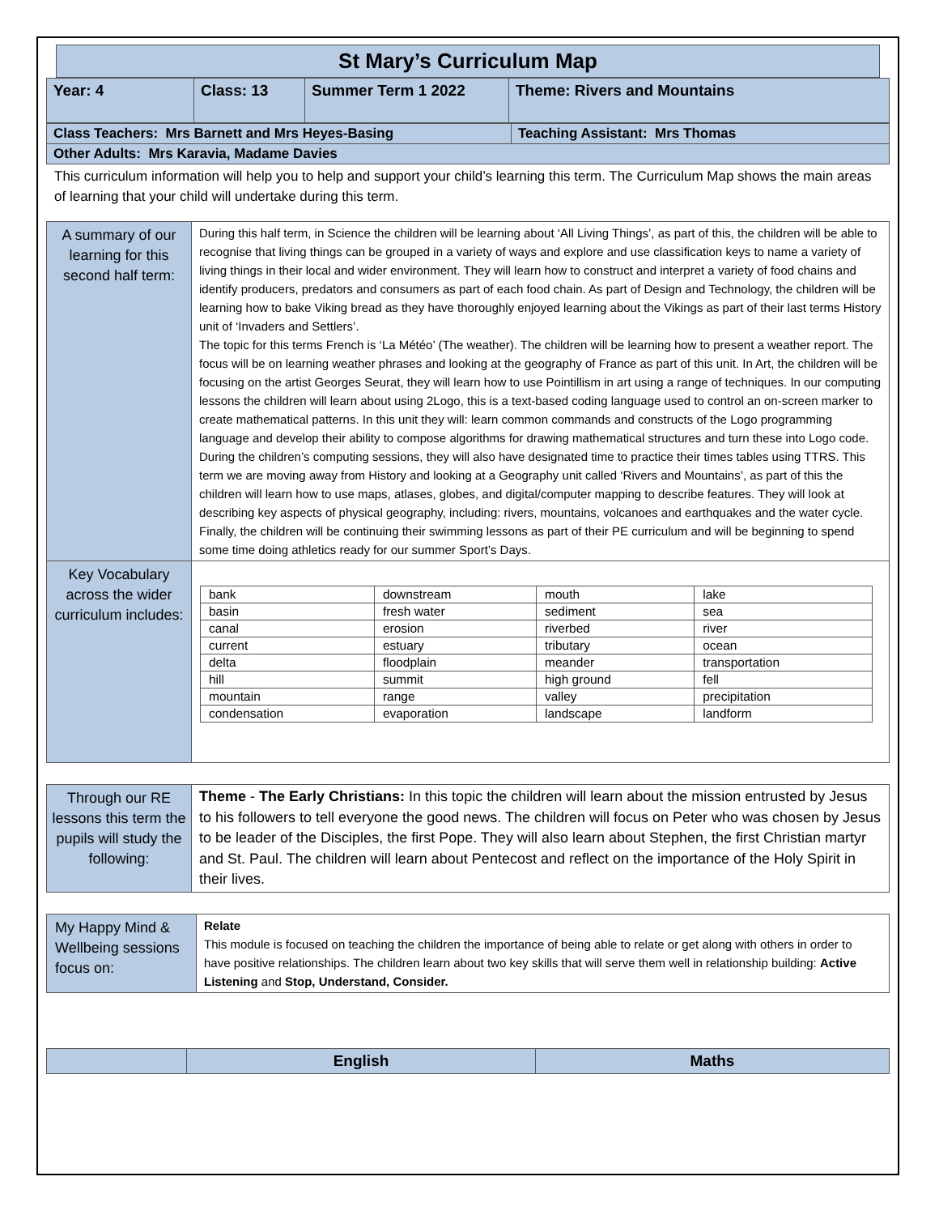St Mary’s Curriculum Map
| Year: 4 | Class: 13 | Summer Term 1 2022 | Theme: Rivers and Mountains |
| Class Teachers: Mrs Barnett and Mrs Heyes-Basing | Teaching Assistant: Mrs Thomas |
| Other Adults: Mrs Karavia, Madame Davies | |
This curriculum information will help you to help and support your child’s learning this term. The Curriculum Map shows the main areas of learning that your child will undertake during this term.
| A summary of our learning for this second half term: | During this half term, in Science the children will be learning about ‘All Living Things’, as part of this, the children will be able to recognise that living things can be grouped in a variety of ways and explore and use classification keys to name a variety of living things in their local and wider environment. They will learn how to construct and interpret a variety of food chains and identify producers, predators and consumers as part of each food chain. As part of Design and Technology, the children will be learning how to bake Viking bread as they have thoroughly enjoyed learning about the Vikings as part of their last terms History unit of ‘Invaders and Settlers’. The topic for this terms French is ‘La Météo’ (The weather). The children will be learning how to present a weather report. The focus will be on learning weather phrases and looking at the geography of France as part of this unit. In Art, the children will be focusing on the artist Georges Seurat, they will learn how to use Pointillism in art using a range of techniques. In our computing lessons the children will learn about using 2Logo, this is a text-based coding language used to control an on-screen marker to create mathematical patterns. In this unit they will: learn common commands and constructs of the Logo programming language and develop their ability to compose algorithms for drawing mathematical structures and turn these into Logo code. During the children’s computing sessions, they will also have designated time to practice their times tables using TTRS. This term we are moving away from History and looking at a Geography unit called ‘Rivers and Mountains’, as part of this the children will learn how to use maps, atlases, globes, and digital/computer mapping to describe features. They will look at describing key aspects of physical geography, including: rivers, mountains, volcanoes and earthquakes and the water cycle. Finally, the children will be continuing their swimming lessons as part of their PE curriculum and will be beginning to spend some time doing athletics ready for our summer Sport’s Days. |
| Key Vocabulary across the wider curriculum includes: | / bank / downstream / mouth / lake / / basin / fresh water / sediment / sea / / canal / erosion / riverbed / river / / current / estuary / tributary / ocean / / delta / floodplain / meander / transportation / / hill / summit / high ground / fell / / mountain / range / valley / precipitation / / condensation / evaporation / landscape / landform / |
| Through our RE lessons this term the pupils will study the following: | Theme - The Early Christians: In this topic the children will learn about the mission entrusted by Jesus to his followers to tell everyone the good news. The children will focus on Peter who was chosen by Jesus to be leader of the Disciples, the first Pope. They will also learn about Stephen, the first Christian martyr and St. Paul. The children will learn about Pentecost and reflect on the importance of the Holy Spirit in their lives. |
| My Happy Mind & Wellbeing sessions focus on: | Relate This module is focused on teaching the children the importance of being able to relate or get along with others in order to have positive relationships. The children learn about two key skills that will serve them well in relationship building: Active Listening and Stop, Understand, Consider. |
| | English | Maths |
| --- | --- | --- |